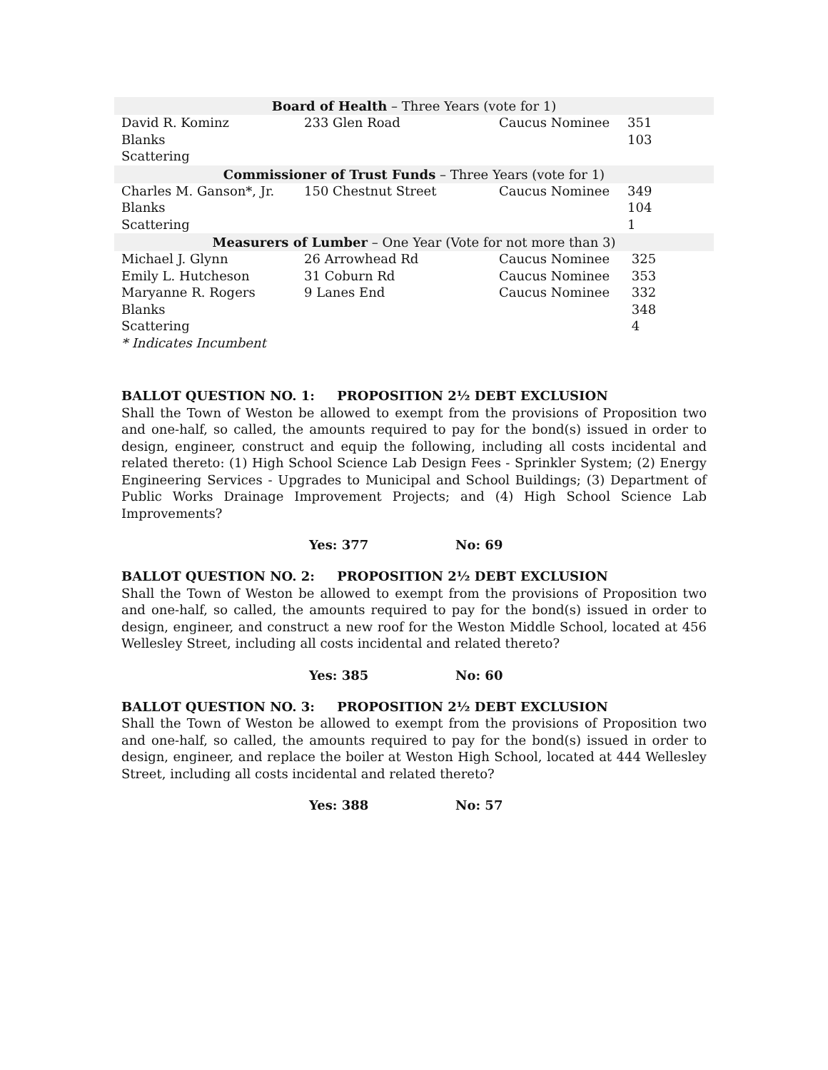| Board of Health – Three Years (vote for 1) | | | |
| --- | --- | --- | --- |
| David R. Kominz | 233 Glen Road | Caucus Nominee | 351 |
| Blanks | | | 103 |
| Scattering | | | |
| Commissioner of Trust Funds – Three Years (vote for 1) | | | |
| Charles M. Ganson*, Jr. | 150 Chestnut Street | Caucus Nominee | 349 |
| Blanks | | | 104 |
| Scattering | | | 1 |
| Measurers of Lumber – One Year (Vote for not more than 3) | | | |
| Michael J. Glynn | 26 Arrowhead Rd | Caucus Nominee | 325 |
| Emily L. Hutcheson | 31 Coburn Rd | Caucus Nominee | 353 |
| Maryanne R. Rogers | 9 Lanes End | Caucus Nominee | 332 |
| Blanks | | | 348 |
| Scattering | | | 4 |
| * Indicates Incumbent | | | |
BALLOT QUESTION NO. 1: PROPOSITION 2½ DEBT EXCLUSION
Shall the Town of Weston be allowed to exempt from the provisions of Proposition two and one-half, so called, the amounts required to pay for the bond(s) issued in order to design, engineer, construct and equip the following, including all costs incidental and related thereto: (1) High School Science Lab Design Fees - Sprinkler System; (2) Energy Engineering Services - Upgrades to Municipal and School Buildings; (3) Department of Public Works Drainage Improvement Projects; and (4) High School Science Lab Improvements?
Yes: 377 No: 69
BALLOT QUESTION NO. 2: PROPOSITION 2½ DEBT EXCLUSION
Shall the Town of Weston be allowed to exempt from the provisions of Proposition two and one-half, so called, the amounts required to pay for the bond(s) issued in order to design, engineer, and construct a new roof for the Weston Middle School, located at 456 Wellesley Street, including all costs incidental and related thereto?
Yes: 385 No: 60
BALLOT QUESTION NO. 3: PROPOSITION 2½ DEBT EXCLUSION
Shall the Town of Weston be allowed to exempt from the provisions of Proposition two and one-half, so called, the amounts required to pay for the bond(s) issued in order to design, engineer, and replace the boiler at Weston High School, located at 444 Wellesley Street, including all costs incidental and related thereto?
Yes: 388 No: 57